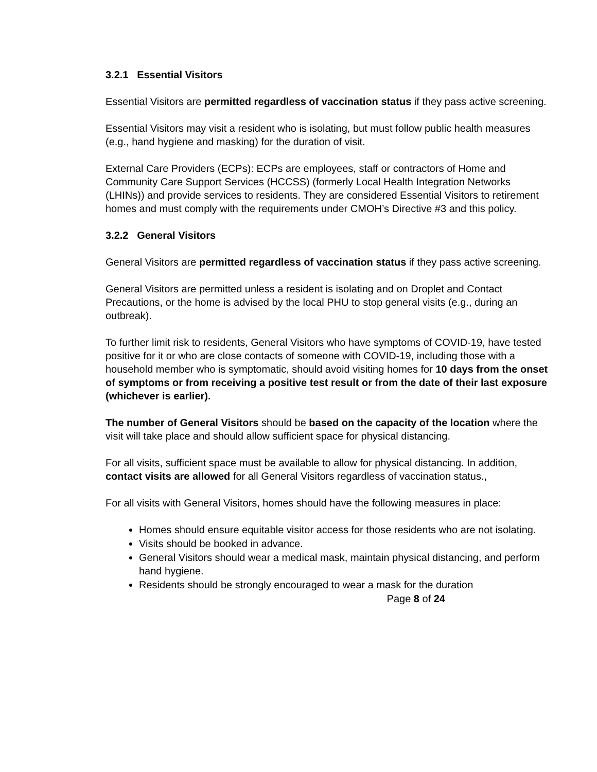3.2.1 Essential Visitors
Essential Visitors are permitted regardless of vaccination status if they pass active screening.
Essential Visitors may visit a resident who is isolating, but must follow public health measures (e.g., hand hygiene and masking) for the duration of visit.
External Care Providers (ECPs): ECPs are employees, staff or contractors of Home and Community Care Support Services (HCCSS) (formerly Local Health Integration Networks (LHINs)) and provide services to residents. They are considered Essential Visitors to retirement homes and must comply with the requirements under CMOH’s Directive #3 and this policy.
3.2.2 General Visitors
General Visitors are permitted regardless of vaccination status if they pass active screening.
General Visitors are permitted unless a resident is isolating and on Droplet and Contact Precautions, or the home is advised by the local PHU to stop general visits (e.g., during an outbreak).
To further limit risk to residents, General Visitors who have symptoms of COVID-19, have tested positive for it or who are close contacts of someone with COVID-19, including those with a household member who is symptomatic, should avoid visiting homes for 10 days from the onset of symptoms or from receiving a positive test result or from the date of their last exposure (whichever is earlier).
The number of General Visitors should be based on the capacity of the location where the visit will take place and should allow sufficient space for physical distancing.
For all visits, sufficient space must be available to allow for physical distancing. In addition, contact visits are allowed for all General Visitors regardless of vaccination status.,
For all visits with General Visitors, homes should have the following measures in place:
Homes should ensure equitable visitor access for those residents who are not isolating.
Visits should be booked in advance.
General Visitors should wear a medical mask, maintain physical distancing, and perform hand hygiene.
Residents should be strongly encouraged to wear a mask for the duration
Page 8 of 24